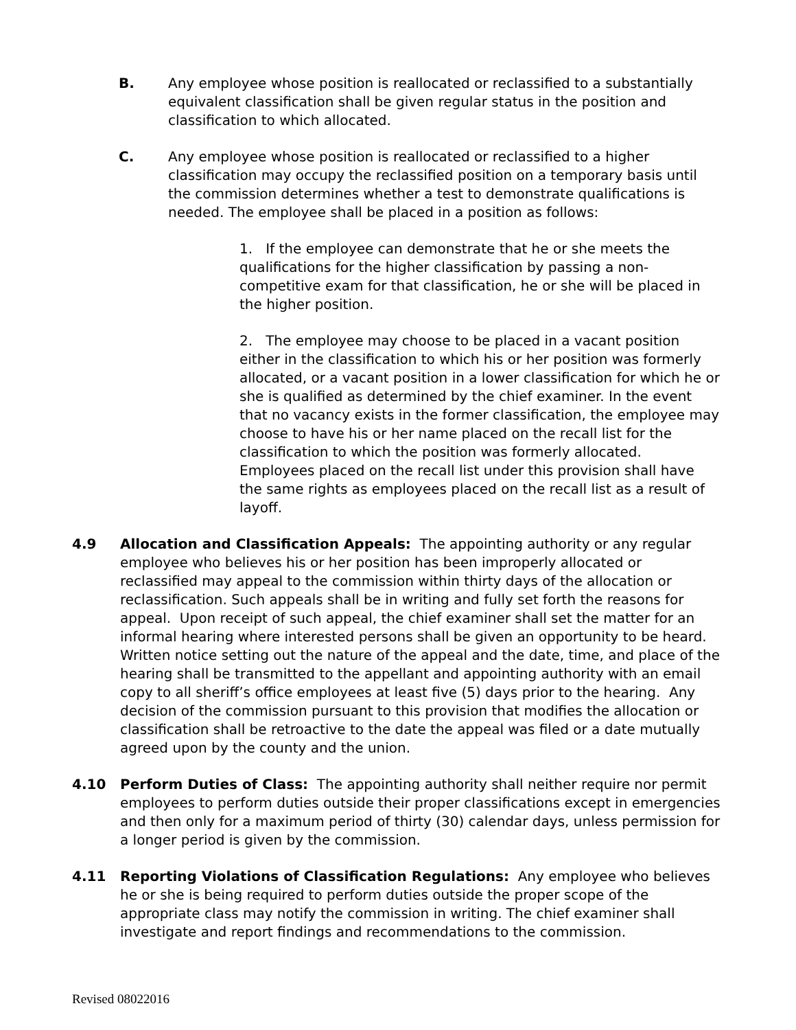B. Any employee whose position is reallocated or reclassified to a substantially equivalent classification shall be given regular status in the position and classification to which allocated.
C. Any employee whose position is reallocated or reclassified to a higher classification may occupy the reclassified position on a temporary basis until the commission determines whether a test to demonstrate qualifications is needed. The employee shall be placed in a position as follows:
1. If the employee can demonstrate that he or she meets the qualifications for the higher classification by passing a non-competitive exam for that classification, he or she will be placed in the higher position.
2. The employee may choose to be placed in a vacant position either in the classification to which his or her position was formerly allocated, or a vacant position in a lower classification for which he or she is qualified as determined by the chief examiner. In the event that no vacancy exists in the former classification, the employee may choose to have his or her name placed on the recall list for the classification to which the position was formerly allocated. Employees placed on the recall list under this provision shall have the same rights as employees placed on the recall list as a result of layoff.
4.9 Allocation and Classification Appeals: The appointing authority or any regular employee who believes his or her position has been improperly allocated or reclassified may appeal to the commission within thirty days of the allocation or reclassification. Such appeals shall be in writing and fully set forth the reasons for appeal. Upon receipt of such appeal, the chief examiner shall set the matter for an informal hearing where interested persons shall be given an opportunity to be heard. Written notice setting out the nature of the appeal and the date, time, and place of the hearing shall be transmitted to the appellant and appointing authority with an email copy to all sheriff’s office employees at least five (5) days prior to the hearing. Any decision of the commission pursuant to this provision that modifies the allocation or classification shall be retroactive to the date the appeal was filed or a date mutually agreed upon by the county and the union.
4.10 Perform Duties of Class: The appointing authority shall neither require nor permit employees to perform duties outside their proper classifications except in emergencies and then only for a maximum period of thirty (30) calendar days, unless permission for a longer period is given by the commission.
4.11 Reporting Violations of Classification Regulations: Any employee who believes he or she is being required to perform duties outside the proper scope of the appropriate class may notify the commission in writing. The chief examiner shall investigate and report findings and recommendations to the commission.
Revised 08022016